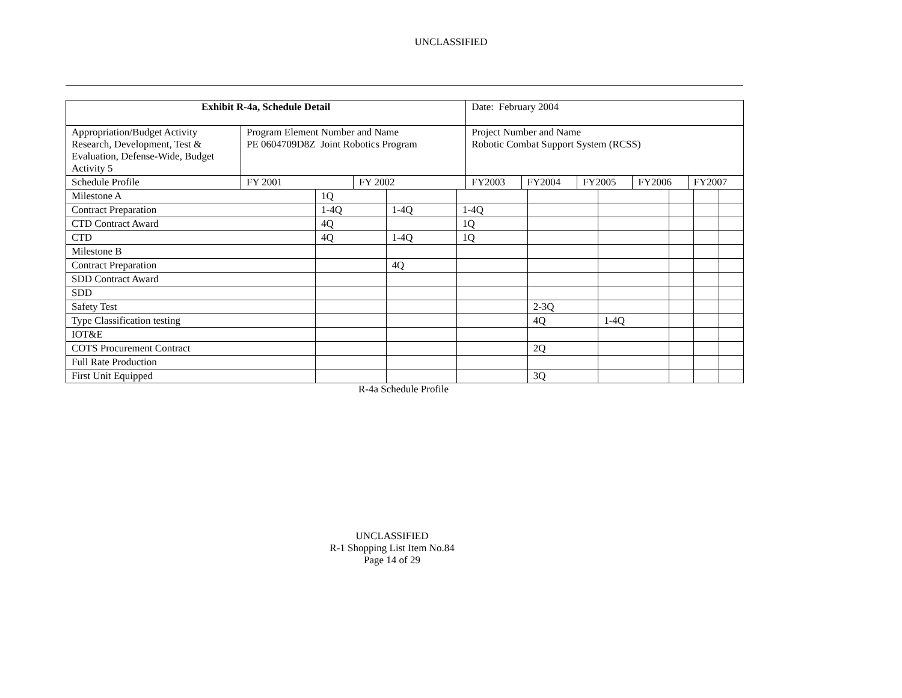UNCLASSIFIED
| Exhibit R-4a, Schedule Detail | | | | Date: February 2004 | | | | |
| Appropriation/Budget Activity Research, Development, Test & Evaluation, Defense-Wide, Budget Activity 5 | Program Element Number and Name PE 0604709D8Z Joint Robotics Program | | | Project Number and Name Robotic Combat Support System (RCSS) | | | | |
| Schedule Profile | | FY 2001 | FY 2002 | FY2003 | FY2004 | FY2005 | FY2006 | FY2007 |
| Milestone A | 1Q | | | | | | | |
| Contract Preparation | 1-4Q | 1-4Q | 1-4Q | | | | | |
| CTD Contract Award | 4Q | | 1Q | | | | | |
| CTD | 4Q | 1-4Q | 1Q | | | | | |
| Milestone B | | | | | | | | |
| Contract Preparation | | 4Q | | | | | | |
| SDD Contract Award | | | | | | | | |
| SDD | | | | | | | | |
| Safety Test | | | | 2-3Q | | | | |
| Type Classification testing | | | | 4Q | 1-4Q | | | |
| IOT&E | | | | | | | | |
| COTS Procurement Contract | | | | 2Q | | | | |
| Full Rate Production | | | | | | | | |
| First Unit Equipped | | | | 3Q | | | | |
R-4a Schedule Profile
UNCLASSIFIED
R-1 Shopping List Item No.84
Page 14 of 29